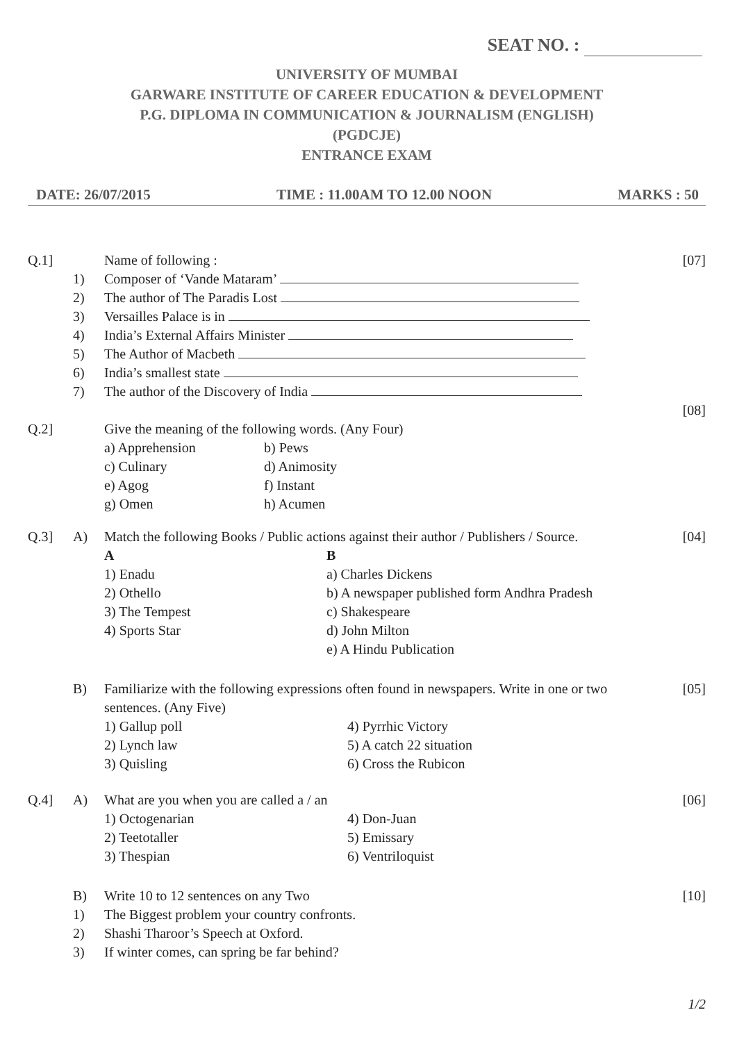SEAT NO. :
UNIVERSITY OF MUMBAI
GARWARE INSTITUTE OF CAREER EDUCATION & DEVELOPMENT
P.G. DIPLOMA IN COMMUNICATION & JOURNALISM (ENGLISH)
(PGDCJE)
ENTRANCE EXAM
DATE: 26/07/2015 TIME : 11.00AM TO 12.00 NOON MARKS : 50
Q.1]
Name of following :
[07]
1)
Composer of ‘Vande Mataram’
2)
The author of The Paradis Lost
3)
Versailles Palace is in
4)
India’s External Affairs Minister
5)
The Author of Macbeth
6)
India’s smallest state
7)
The author of the Discovery of India
[08]
Q.2]
Give the meaning of the following words. (Any Four)
a) Apprehension b) Pews c) Culinary d) Animosity e) Agog f) Instant g) Omen h) Acumen
Q.3]
A)
Match the following Books / Public actions against their author / Publishers / Source.
[04]
A B 1) Enadu a) Charles Dickens 2) Othello b) A newspaper published form Andhra Pradesh 3) The Tempest c) Shakespeare 4) Sports Star d) John Milton e) A Hindu Publication
B)
Familiarize with the following expressions often found in newspapers. Write in one or two sentences. (Any Five)
[05]
1) Gallup poll 4) Pyrrhic Victory 2) Lynch law 5) A catch 22 situation 3) Quisling 6) Cross the Rubicon
Q.4]
A)
What are you when you are called a / an
[06]
1) Octogenarian 4) Don-Juan 2) Teetotaller 5) Emissary 3) Thespian 6) Ventriloquist
B)
Write 10 to 12 sentences on any Two
[10]
1)
The Biggest problem your country confronts.
2)
Shashi Tharoor’s Speech at Oxford.
3)
If winter comes, can spring be far behind?
1/2